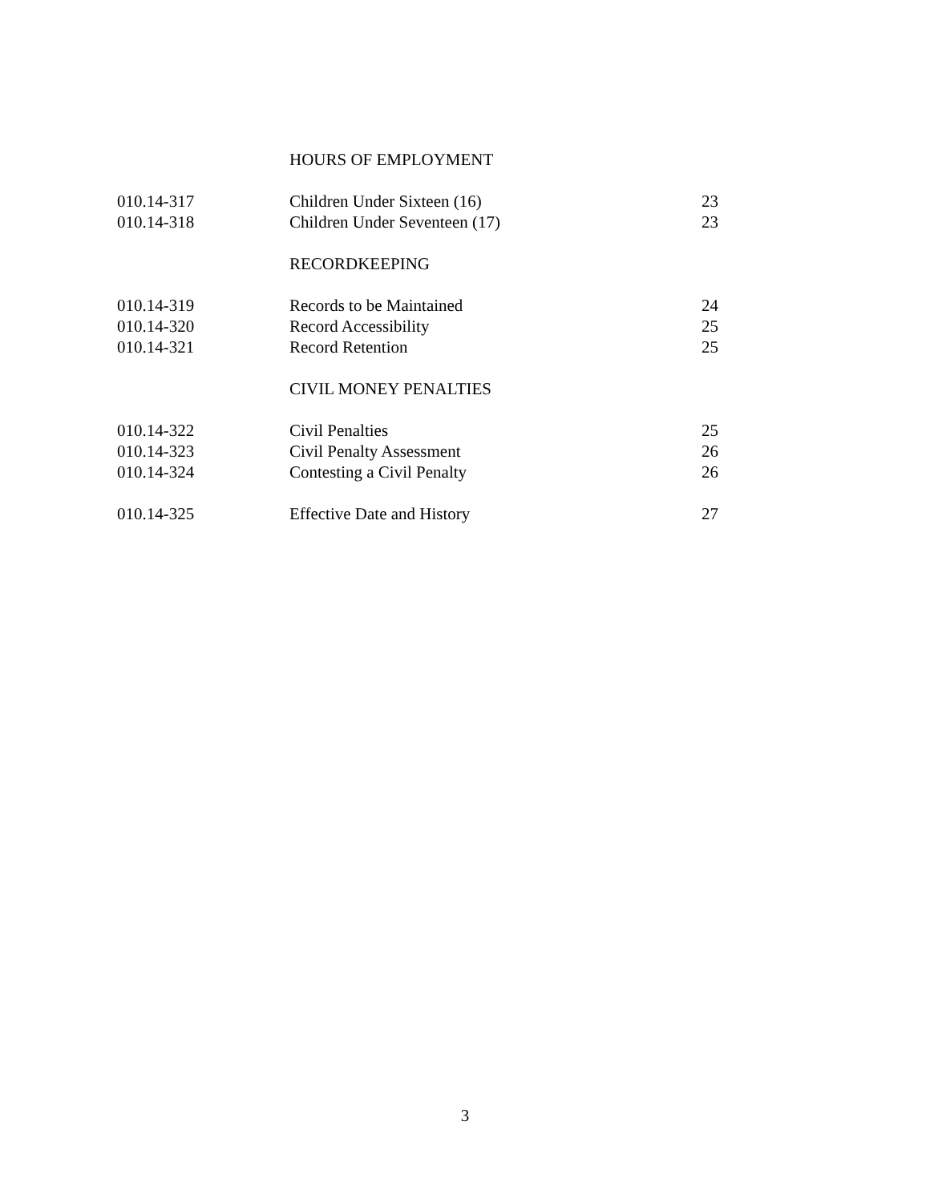| | HOURS OF EMPLOYMENT | |
| 010.14-317 | Children Under Sixteen (16) | 23 |
| 010.14-318 | Children Under Seventeen (17) | 23 |
| | RECORDKEEPING | |
| 010.14-319 | Records to be Maintained | 24 |
| 010.14-320 | Record Accessibility | 25 |
| 010.14-321 | Record Retention | 25 |
| | CIVIL MONEY PENALTIES | |
| 010.14-322 | Civil Penalties | 25 |
| 010.14-323 | Civil Penalty Assessment | 26 |
| 010.14-324 | Contesting a Civil Penalty | 26 |
| 010.14-325 | Effective Date and History | 27 |
3